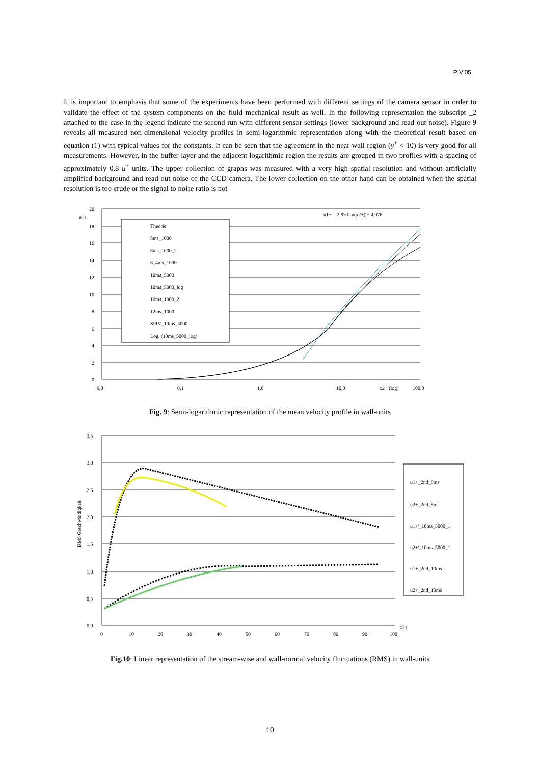PIV’05
It is important to emphasis that some of the experiments have been performed with different settings of the camera sensor in order to validate the effect of the system components on the fluid mechanical result as well. In the following representation the subscript _2 attached to the case in the legend indicate the second run with different sensor settings (lower background and read-out noise). Figure 9 reveals all measured non-dimensional velocity profiles in semi-logarithmic representation along with the theoretical result based on equation (1) with typical values for the constants. It can be seen that the agreement in the near-wall region (y<sup>+</sup> < 10) is very good for all measurements. However, in the buffer-layer and the adjacent logarithmic region the results are grouped in two profiles with a spacing of approximately 0.8 u<sup>+</sup> units. The upper collection of graphs was measured with a very high spatial resolution and without artificially amplified background and read-out noise of the CCD camera. The lower collection on the other hand can be obtained when the spatial resolution is too crude or the signal to noise ratio is not
Theorie
8ms_1000
8ms_1000_2
8_4ms_1000
10ms_5000
10ms_5000_log
10ms_1000_2
12ms_1000
SPIV_10ms_5000
Log. (10ms_5000_log)
u1+ = 2,833Ln(x2+) + 4,976
u1+
20
18
16
14
12
10
8
6
4
2
0
0,0
0,1
1,0
10,0
x2+ (log)
100,0
Fig. 9: Semi-logarithmic representation of the mean velocity profile in wall-units
u1+_2nd_8ms
u2+_2nd_8ms
u1+'_10ms_5000_1
u2+'_10ms_5000_1
u1+_2nd_10ms
u2+_2nd_10ms
RMS Geschwindigkeit
3,5
3,0
2,5
2,0
1,5
1,0
0,5
0,0
0
10
20
30
40
50
60
70
80
90
100
x2+
Fig.10: Linear representation of the stream-wise and wall-normal velocity fluctuations (RMS) in wall-units
10